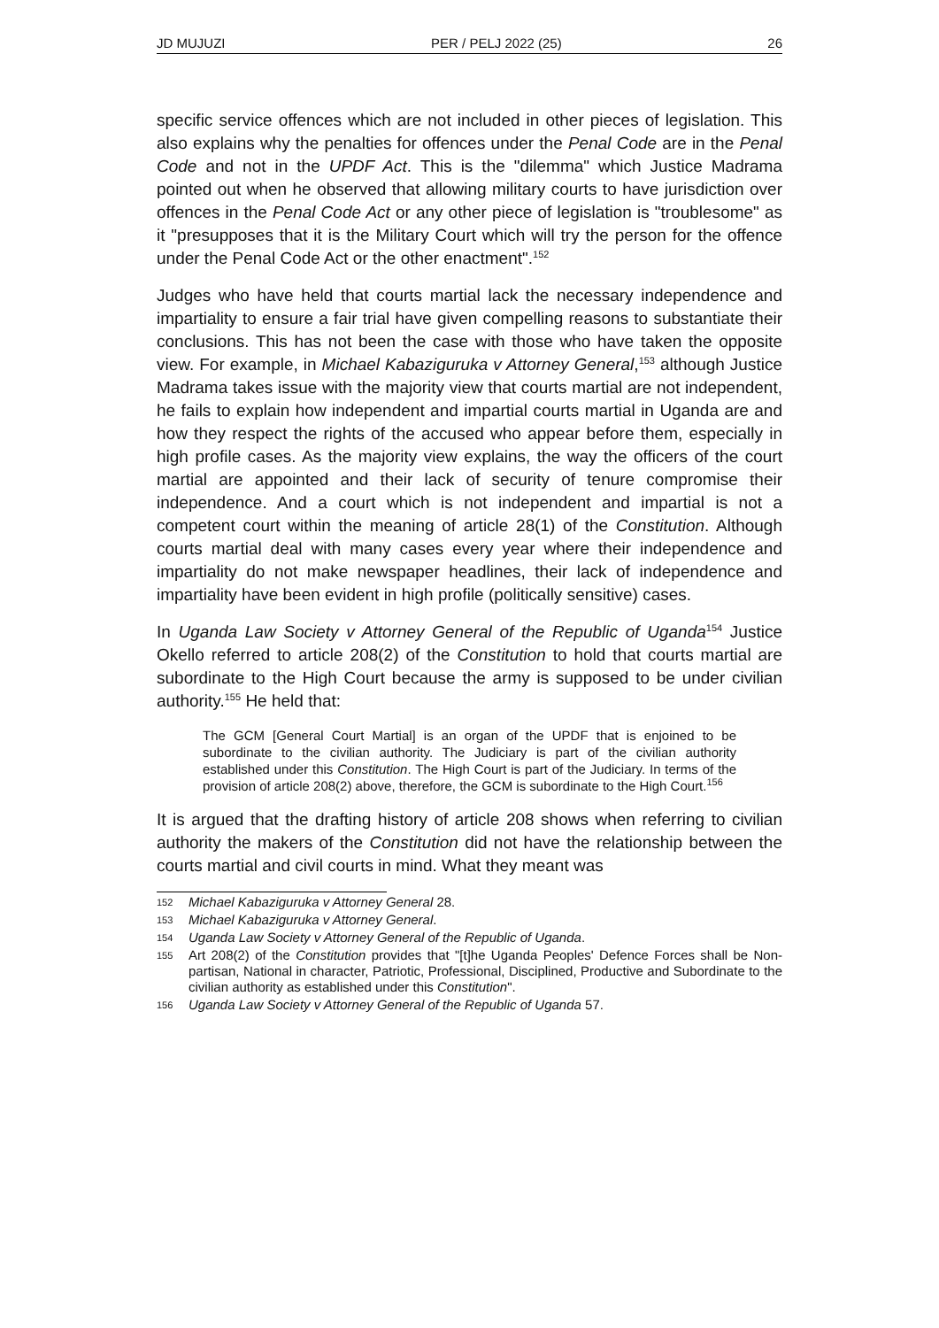JD MUJUZI PER / PELJ 2022 (25) 26
specific service offences which are not included in other pieces of legislation. This also explains why the penalties for offences under the Penal Code are in the Penal Code and not in the UPDF Act. This is the "dilemma" which Justice Madrama pointed out when he observed that allowing military courts to have jurisdiction over offences in the Penal Code Act or any other piece of legislation is "troublesome" as it "presupposes that it is the Military Court which will try the person for the offence under the Penal Code Act or the other enactment".<sup>152</sup>
Judges who have held that courts martial lack the necessary independence and impartiality to ensure a fair trial have given compelling reasons to substantiate their conclusions. This has not been the case with those who have taken the opposite view. For example, in Michael Kabaziguruka v Attorney General,<sup>153</sup> although Justice Madrama takes issue with the majority view that courts martial are not independent, he fails to explain how independent and impartial courts martial in Uganda are and how they respect the rights of the accused who appear before them, especially in high profile cases. As the majority view explains, the way the officers of the court martial are appointed and their lack of security of tenure compromise their independence. And a court which is not independent and impartial is not a competent court within the meaning of article 28(1) of the Constitution. Although courts martial deal with many cases every year where their independence and impartiality do not make newspaper headlines, their lack of independence and impartiality have been evident in high profile (politically sensitive) cases.
In Uganda Law Society v Attorney General of the Republic of Uganda<sup>154</sup> Justice Okello referred to article 208(2) of the Constitution to hold that courts martial are subordinate to the High Court because the army is supposed to be under civilian authority.<sup>155</sup> He held that:
The GCM [General Court Martial] is an organ of the UPDF that is enjoined to be subordinate to the civilian authority. The Judiciary is part of the civilian authority established under this Constitution. The High Court is part of the Judiciary. In terms of the provision of article 208(2) above, therefore, the GCM is subordinate to the High Court.<sup>156</sup>
It is argued that the drafting history of article 208 shows when referring to civilian authority the makers of the Constitution did not have the relationship between the courts martial and civil courts in mind. What they meant was
152 Michael Kabaziguruka v Attorney General 28.
153 Michael Kabaziguruka v Attorney General.
154 Uganda Law Society v Attorney General of the Republic of Uganda.
155 Art 208(2) of the Constitution provides that "[t]he Uganda Peoples' Defence Forces shall be Non-partisan, National in character, Patriotic, Professional, Disciplined, Productive and Subordinate to the civilian authority as established under this Constitution".
156 Uganda Law Society v Attorney General of the Republic of Uganda 57.